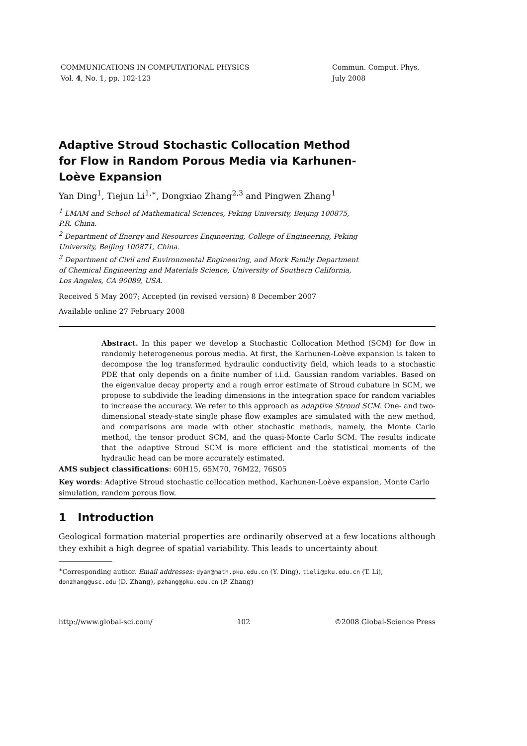COMMUNICATIONS IN COMPUTATIONAL PHYSICS
Vol. 4, No. 1, pp. 102-123
Commun. Comput. Phys.
July 2008
Adaptive Stroud Stochastic Collocation Method for Flow in Random Porous Media via Karhunen-Loève Expansion
Yan Ding<sup>1</sup>, Tiejun Li<sup>1,∗</sup>, Dongxiao Zhang<sup>2,3</sup> and Pingwen Zhang<sup>1</sup>
<sup>1</sup> LMAM and School of Mathematical Sciences, Peking University, Beijing 100875, P.R. China.
<sup>2</sup> Department of Energy and Resources Engineering, College of Engineering, Peking University, Beijing 100871, China.
<sup>3</sup> Department of Civil and Environmental Engineering, and Mork Family Department of Chemical Engineering and Materials Science, University of Southern California, Los Angeles, CA 90089, USA.
Received 5 May 2007; Accepted (in revised version) 8 December 2007
Available online 27 February 2008
Abstract. In this paper we develop a Stochastic Collocation Method (SCM) for flow in randomly heterogeneous porous media. At first, the Karhunen-Loève expansion is taken to decompose the log transformed hydraulic conductivity field, which leads to a stochastic PDE that only depends on a finite number of i.i.d. Gaussian random variables. Based on the eigenvalue decay property and a rough error estimate of Stroud cubature in SCM, we propose to subdivide the leading dimensions in the integration space for random variables to increase the accuracy. We refer to this approach as adaptive Stroud SCM. One- and two-dimensional steady-state single phase flow examples are simulated with the new method, and comparisons are made with other stochastic methods, namely, the Monte Carlo method, the tensor product SCM, and the quasi-Monte Carlo SCM. The results indicate that the adaptive Stroud SCM is more efficient and the statistical moments of the hydraulic head can be more accurately estimated.
AMS subject classifications: 60H15, 65M70, 76M22, 76S05
Key words: Adaptive Stroud stochastic collocation method, Karhunen-Loève expansion, Monte Carlo simulation, random porous flow.
1 Introduction
Geological formation material properties are ordinarily observed at a few locations although they exhibit a high degree of spatial variability. This leads to uncertainty about
<sup>∗</sup>Corresponding author. Email addresses: dyan@math.pku.edu.cn (Y. Ding), tieli@pku.edu.cn (T. Li), donzhang@usc.edu (D. Zhang), pzhang@pku.edu.cn (P. Zhang)
http://www.global-sci.com/ 102 ©2008 Global-Science Press